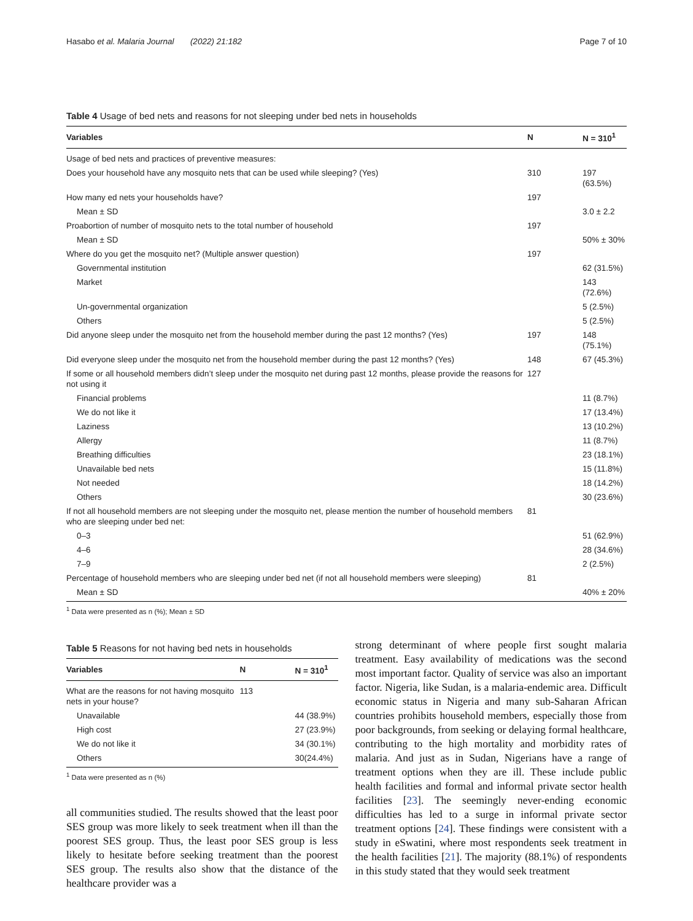Hasabo et al. Malaria Journal (2022) 21:182 Page 7 of 10
Table 4 Usage of bed nets and reasons for not sleeping under bed nets in households
| Variables | N | N = 310<sup>1</sup> |
| --- | --- | --- |
| Usage of bed nets and practices of preventive measures: | | |
| Does your household have any mosquito nets that can be used while sleeping? (Yes) | 310 | 197 (63.5%) |
| How many ed nets your households have? | 197 | |
| Mean ± SD | | 3.0 ± 2.2 |
| Proabortion of number of mosquito nets to the total number of household | 197 | |
| Mean ± SD | | 50% ± 30% |
| Where do you get the mosquito net? (Multiple answer question) | 197 | |
| Governmental institution | | 62 (31.5%) |
| Market | | 143 (72.6%) |
| Un-governmental organization | | 5 (2.5%) |
| Others | | 5 (2.5%) |
| Did anyone sleep under the mosquito net from the household member during the past 12 months? (Yes) | 197 | 148 (75.1%) |
| Did everyone sleep under the mosquito net from the household member during the past 12 months? (Yes) | 148 | 67 (45.3%) |
| If some or all household members didn’t sleep under the mosquito net during past 12 months, please provide the reasons for not using it | 127 | |
| Financial problems | | 11 (8.7%) |
| We do not like it | | 17 (13.4%) |
| Laziness | | 13 (10.2%) |
| Allergy | | 11 (8.7%) |
| Breathing difficulties | | 23 (18.1%) |
| Unavailable bed nets | | 15 (11.8%) |
| Not needed | | 18 (14.2%) |
| Others | | 30 (23.6%) |
| If not all household members are not sleeping under the mosquito net, please mention the number of household members who are sleeping under bed net: | 81 | |
| 0–3 | | 51 (62.9%) |
| 4–6 | | 28 (34.6%) |
| 7–9 | | 2 (2.5%) |
| Percentage of household members who are sleeping under bed net (if not all household members were sleeping) | 81 | |
| Mean ± SD | | 40% ± 20% |
<sup>1</sup> Data were presented as n (%); Mean ± SD
Table 5 Reasons for not having bed nets in households
| Variables | N | N = 310<sup>1</sup> |
| --- | --- | --- |
| What are the reasons for not having mosquito nets in your house? | 113 | |
| Unavailable | | 44 (38.9%) |
| High cost | | 27 (23.9%) |
| We do not like it | | 34 (30.1%) |
| Others | | 30(24.4%) |
<sup>1</sup> Data were presented as n (%)
all communities studied. The results showed that the least poor SES group was more likely to seek treatment when ill than the poorest SES group. Thus, the least poor SES group is less likely to hesitate before seeking treatment than the poorest SES group. The results also show that the distance of the healthcare provider was a
strong determinant of where people first sought malaria treatment. Easy availability of medications was the second most important factor. Quality of service was also an important factor. Nigeria, like Sudan, is a malaria-endemic area. Difficult economic status in Nigeria and many sub-Saharan African countries prohibits household members, especially those from poor backgrounds, from seeking or delaying formal healthcare, contributing to the high mortality and morbidity rates of malaria. And just as in Sudan, Nigerians have a range of treatment options when they are ill. These include public health facilities and formal and informal private sector health facilities [23]. The seemingly never-ending economic difficulties has led to a surge in informal private sector treatment options [24]. These findings were consistent with a study in eSwatini, where most respondents seek treatment in the health facilities [21]. The majority (88.1%) of respondents in this study stated that they would seek treatment